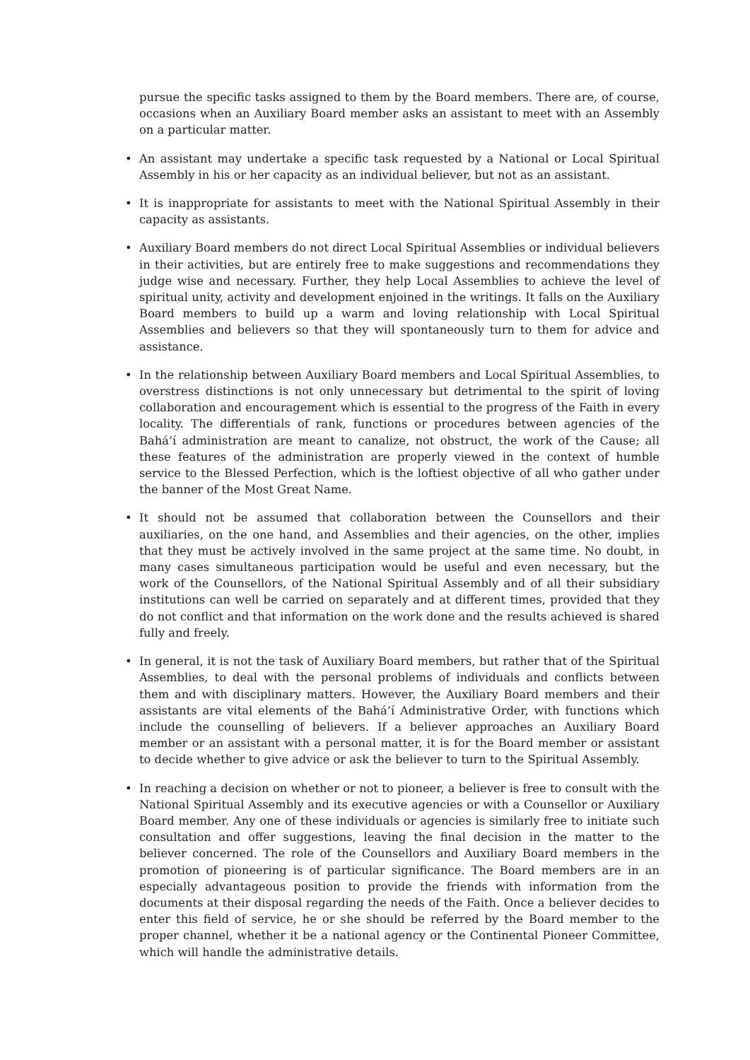pursue the specific tasks assigned to them by the Board members. There are, of course, occasions when an Auxiliary Board member asks an assistant to meet with an Assembly on a particular matter.
• An assistant may undertake a specific task requested by a National or Local Spiritual Assembly in his or her capacity as an individual believer, but not as an assistant.
• It is inappropriate for assistants to meet with the National Spiritual Assembly in their capacity as assistants.
• Auxiliary Board members do not direct Local Spiritual Assemblies or individual believers in their activities, but are entirely free to make suggestions and recommendations they judge wise and necessary. Further, they help Local Assemblies to achieve the level of spiritual unity, activity and development enjoined in the writings. It falls on the Auxiliary Board members to build up a warm and loving relationship with Local Spiritual Assemblies and believers so that they will spontaneously turn to them for advice and assistance.
• In the relationship between Auxiliary Board members and Local Spiritual Assemblies, to overstress distinctions is not only unnecessary but detrimental to the spirit of loving collaboration and encouragement which is essential to the progress of the Faith in every locality. The differentials of rank, functions or procedures between agencies of the Bahá’í administration are meant to canalize, not obstruct, the work of the Cause; all these features of the administration are properly viewed in the context of humble service to the Blessed Perfection, which is the loftiest objective of all who gather under the banner of the Most Great Name.
• It should not be assumed that collaboration between the Counsellors and their auxiliaries, on the one hand, and Assemblies and their agencies, on the other, implies that they must be actively involved in the same project at the same time. No doubt, in many cases simultaneous participation would be useful and even necessary, but the work of the Counsellors, of the National Spiritual Assembly and of all their subsidiary institutions can well be carried on separately and at different times, provided that they do not conflict and that information on the work done and the results achieved is shared fully and freely.
• In general, it is not the task of Auxiliary Board members, but rather that of the Spiritual Assemblies, to deal with the personal problems of individuals and conflicts between them and with disciplinary matters. However, the Auxiliary Board members and their assistants are vital elements of the Bahá’í Administrative Order, with functions which include the counselling of believers. If a believer approaches an Auxiliary Board member or an assistant with a personal matter, it is for the Board member or assistant to decide whether to give advice or ask the believer to turn to the Spiritual Assembly.
• In reaching a decision on whether or not to pioneer, a believer is free to consult with the National Spiritual Assembly and its executive agencies or with a Counsellor or Auxiliary Board member. Any one of these individuals or agencies is similarly free to initiate such consultation and offer suggestions, leaving the final decision in the matter to the believer concerned. The role of the Counsellors and Auxiliary Board members in the promotion of pioneering is of particular significance. The Board members are in an especially advantageous position to provide the friends with information from the documents at their disposal regarding the needs of the Faith. Once a believer decides to enter this field of service, he or she should be referred by the Board member to the proper channel, whether it be a national agency or the Continental Pioneer Committee, which will handle the administrative details.